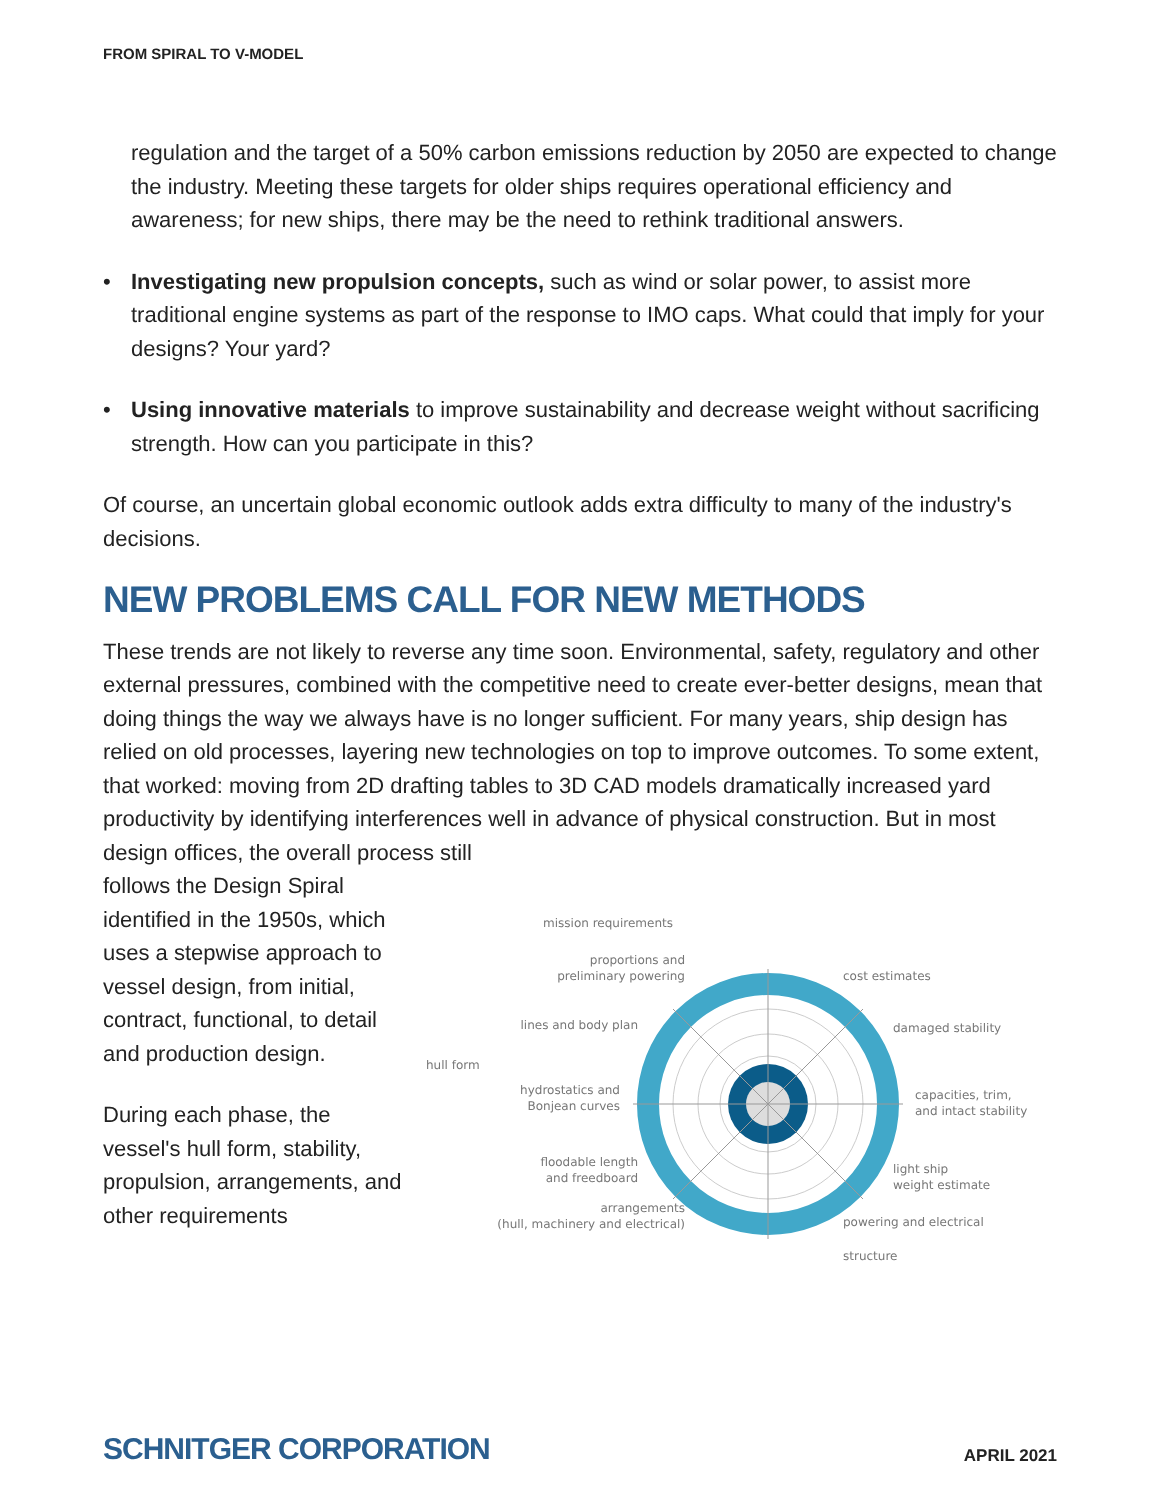FROM SPIRAL TO V-MODEL
regulation and the target of a 50% carbon emissions reduction by 2050 are expected to change the industry. Meeting these targets for older ships requires operational efficiency and awareness; for new ships, there may be the need to rethink traditional answers.
• Investigating new propulsion concepts, such as wind or solar power, to assist more traditional engine systems as part of the response to IMO caps. What could that imply for your designs? Your yard?
• Using innovative materials to improve sustainability and decrease weight without sacrificing strength. How can you participate in this?
Of course, an uncertain global economic outlook adds extra difficulty to many of the industry's decisions.
NEW PROBLEMS CALL FOR NEW METHODS
These trends are not likely to reverse any time soon. Environmental, safety, regulatory and other external pressures, combined with the competitive need to create ever-better designs, mean that doing things the way we always have is no longer sufficient. For many years, ship design has relied on old processes, layering new technologies on top to improve outcomes. To some extent, that worked: moving from 2D drafting tables to 3D CAD models dramatically increased yard productivity by identifying interferences well in advance of physical construction. But in most design offices, the overall process still
follows the Design Spiral identified in the 1950s, which uses a stepwise approach to vessel design, from initial, contract, functional, to detail and production design.
During each phase, the vessel's hull form, stability, propulsion, arrangements, and other requirements
mission requirements
proportions and
preliminary powering
cost estimates
lines and body plan
damaged stability
hull form
hydrostatics and
Bonjean curves
capacities, trim,
and intact stability
floodable length
and freedboard
light ship
weight estimate
arrangements
(hull, machinery and electrical)
powering and electrical
structure
SCHNITGER CORPORATION APRIL 2021